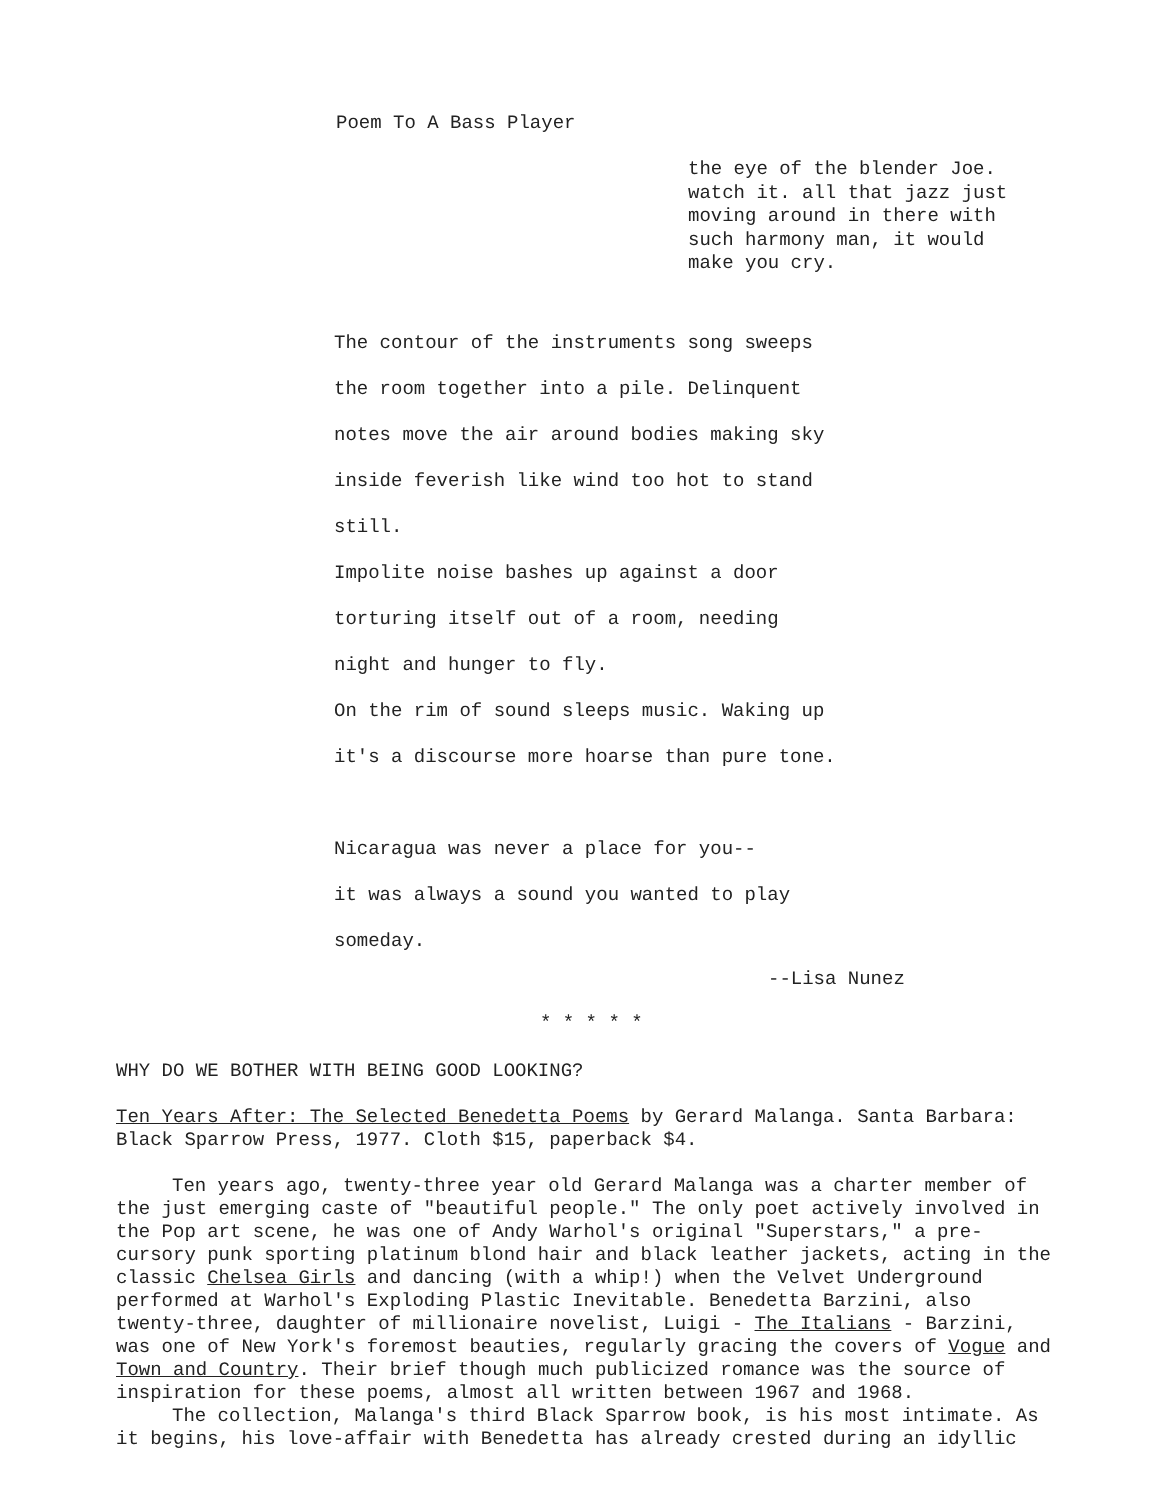Poem To A Bass Player
the eye of the blender Joe.
watch it. all that jazz just
moving around in there with
such harmony man, it would
make you cry.
The contour of the instruments song sweeps
the room together into a pile. Delinquent
notes move the air around bodies making sky
inside feverish like wind too hot to stand
still.
Impolite noise bashes up against a door
torturing itself out of a room, needing
night and hunger to fly.
On the rim of sound sleeps music. Waking up
it's a discourse more hoarse than pure tone.
Nicaragua was never a place for you--
it was always a sound you wanted to play
someday.
--Lisa Nunez
* * * * *
WHY DO WE BOTHER WITH BEING GOOD LOOKING?
Ten Years After: The Selected Benedetta Poems by Gerard Malanga. Santa Barbara: Black Sparrow Press, 1977. Cloth $15, paperback $4.
Ten years ago, twenty-three year old Gerard Malanga was a charter member of the just emerging caste of "beautiful people." The only poet actively involved in the Pop art scene, he was one of Andy Warhol's original "Superstars," a pre-cursory punk sporting platinum blond hair and black leather jackets, acting in the classic Chelsea Girls and dancing (with a whip!) when the Velvet Underground performed at Warhol's Exploding Plastic Inevitable. Benedetta Barzini, also twenty-three, daughter of millionaire novelist, Luigi - The Italians - Barzini, was one of New York's foremost beauties, regularly gracing the covers of Vogue and Town and Country. Their brief though much publicized romance was the source of inspiration for these poems, almost all written between 1967 and 1968.
The collection, Malanga's third Black Sparrow book, is his most intimate. As it begins, his love-affair with Benedetta has already crested during an idyllic